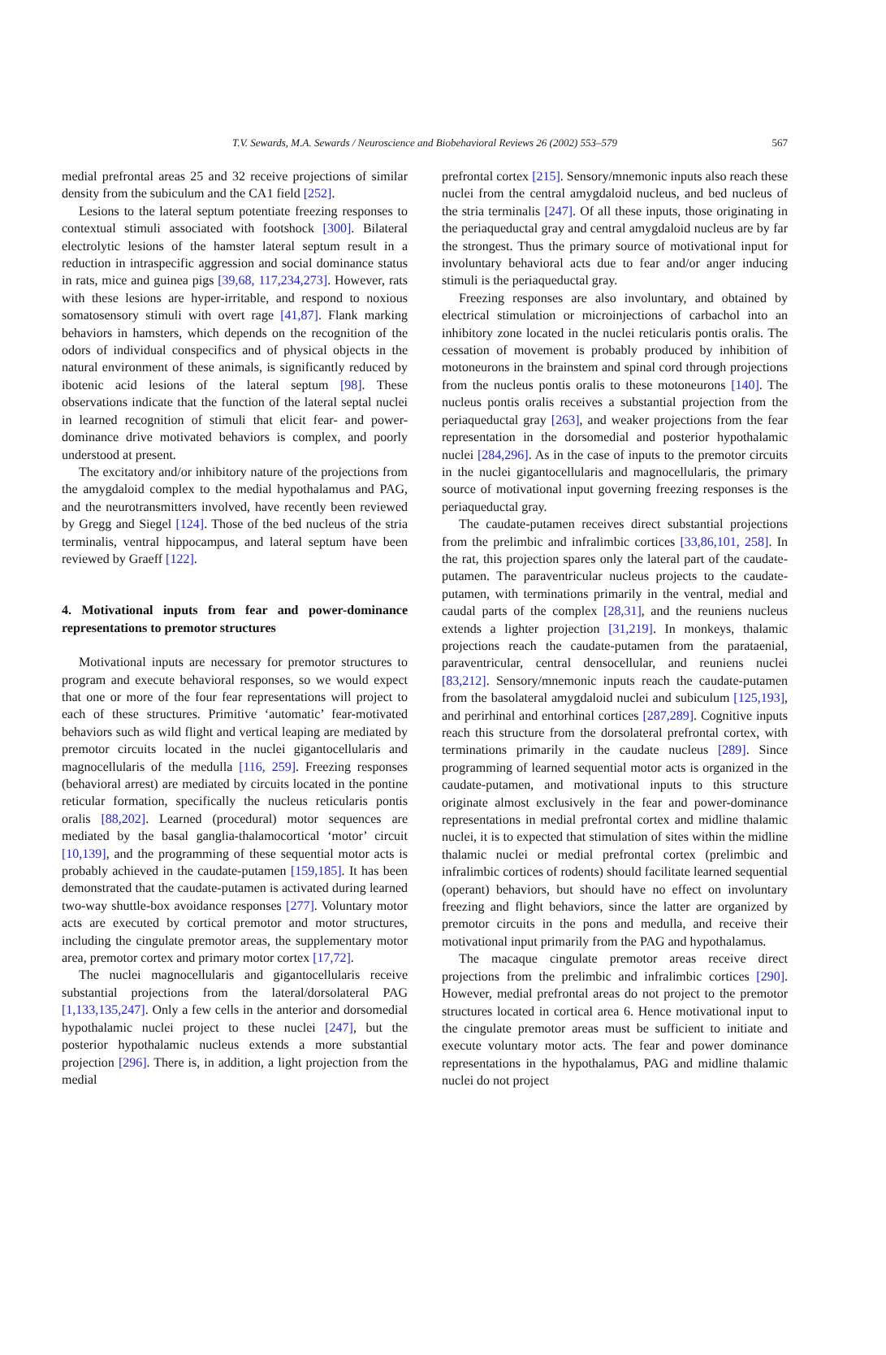T.V. Sewards, M.A. Sewards / Neuroscience and Biobehavioral Reviews 26 (2002) 553–579 567
medial prefrontal areas 25 and 32 receive projections of similar density from the subiculum and the CA1 field [252].
Lesions to the lateral septum potentiate freezing responses to contextual stimuli associated with footshock [300]. Bilateral electrolytic lesions of the hamster lateral septum result in a reduction in intraspecific aggression and social dominance status in rats, mice and guinea pigs [39,68, 117,234,273]. However, rats with these lesions are hyper-irritable, and respond to noxious somatosensory stimuli with overt rage [41,87]. Flank marking behaviors in hamsters, which depends on the recognition of the odors of individual conspecifics and of physical objects in the natural environment of these animals, is significantly reduced by ibotenic acid lesions of the lateral septum [98]. These observations indicate that the function of the lateral septal nuclei in learned recognition of stimuli that elicit fear- and power-dominance drive motivated behaviors is complex, and poorly understood at present.
The excitatory and/or inhibitory nature of the projections from the amygdaloid complex to the medial hypothalamus and PAG, and the neurotransmitters involved, have recently been reviewed by Gregg and Siegel [124]. Those of the bed nucleus of the stria terminalis, ventral hippocampus, and lateral septum have been reviewed by Graeff [122].
4. Motivational inputs from fear and power-dominance representations to premotor structures
Motivational inputs are necessary for premotor structures to program and execute behavioral responses, so we would expect that one or more of the four fear representations will project to each of these structures. Primitive ‘automatic’ fear-motivated behaviors such as wild flight and vertical leaping are mediated by premotor circuits located in the nuclei gigantocellularis and magnocellularis of the medulla [116, 259]. Freezing responses (behavioral arrest) are mediated by circuits located in the pontine reticular formation, specifically the nucleus reticularis pontis oralis [88,202]. Learned (procedural) motor sequences are mediated by the basal ganglia-thalamocortical ‘motor’ circuit [10,139], and the programming of these sequential motor acts is probably achieved in the caudate-putamen [159,185]. It has been demonstrated that the caudate-putamen is activated during learned two-way shuttle-box avoidance responses [277]. Voluntary motor acts are executed by cortical premotor and motor structures, including the cingulate premotor areas, the supplementary motor area, premotor cortex and primary motor cortex [17,72].
The nuclei magnocellularis and gigantocellularis receive substantial projections from the lateral/dorsolateral PAG [1,133,135,247]. Only a few cells in the anterior and dorsomedial hypothalamic nuclei project to these nuclei [247], but the posterior hypothalamic nucleus extends a more substantial projection [296]. There is, in addition, a light projection from the medial
prefrontal cortex [215]. Sensory/mnemonic inputs also reach these nuclei from the central amygdaloid nucleus, and bed nucleus of the stria terminalis [247]. Of all these inputs, those originating in the periaqueductal gray and central amygdaloid nucleus are by far the strongest. Thus the primary source of motivational input for involuntary behavioral acts due to fear and/or anger inducing stimuli is the periaqueductal gray.
Freezing responses are also involuntary, and obtained by electrical stimulation or microinjections of carbachol into an inhibitory zone located in the nuclei reticularis pontis oralis. The cessation of movement is probably produced by inhibition of motoneurons in the brainstem and spinal cord through projections from the nucleus pontis oralis to these motoneurons [140]. The nucleus pontis oralis receives a substantial projection from the periaqueductal gray [263], and weaker projections from the fear representation in the dorsomedial and posterior hypothalamic nuclei [284,296]. As in the case of inputs to the premotor circuits in the nuclei gigantocellularis and magnocellularis, the primary source of motivational input governing freezing responses is the periaqueductal gray.
The caudate-putamen receives direct substantial projections from the prelimbic and infralimbic cortices [33,86,101, 258]. In the rat, this projection spares only the lateral part of the caudate-putamen. The paraventricular nucleus projects to the caudate-putamen, with terminations primarily in the ventral, medial and caudal parts of the complex [28,31], and the reuniens nucleus extends a lighter projection [31,219]. In monkeys, thalamic projections reach the caudate-putamen from the parataenial, paraventricular, central densocellular, and reuniens nuclei [83,212]. Sensory/mnemonic inputs reach the caudate-putamen from the basolateral amygdaloid nuclei and subiculum [125,193], and perirhinal and entorhinal cortices [287,289]. Cognitive inputs reach this structure from the dorsolateral prefrontal cortex, with terminations primarily in the caudate nucleus [289]. Since programming of learned sequential motor acts is organized in the caudate-putamen, and motivational inputs to this structure originate almost exclusively in the fear and power-dominance representations in medial prefrontal cortex and midline thalamic nuclei, it is to expected that stimulation of sites within the midline thalamic nuclei or medial prefrontal cortex (prelimbic and infralimbic cortices of rodents) should facilitate learned sequential (operant) behaviors, but should have no effect on involuntary freezing and flight behaviors, since the latter are organized by premotor circuits in the pons and medulla, and receive their motivational input primarily from the PAG and hypothalamus.
The macaque cingulate premotor areas receive direct projections from the prelimbic and infralimbic cortices [290]. However, medial prefrontal areas do not project to the premotor structures located in cortical area 6. Hence motivational input to the cingulate premotor areas must be sufficient to initiate and execute voluntary motor acts. The fear and power dominance representations in the hypothalamus, PAG and midline thalamic nuclei do not project